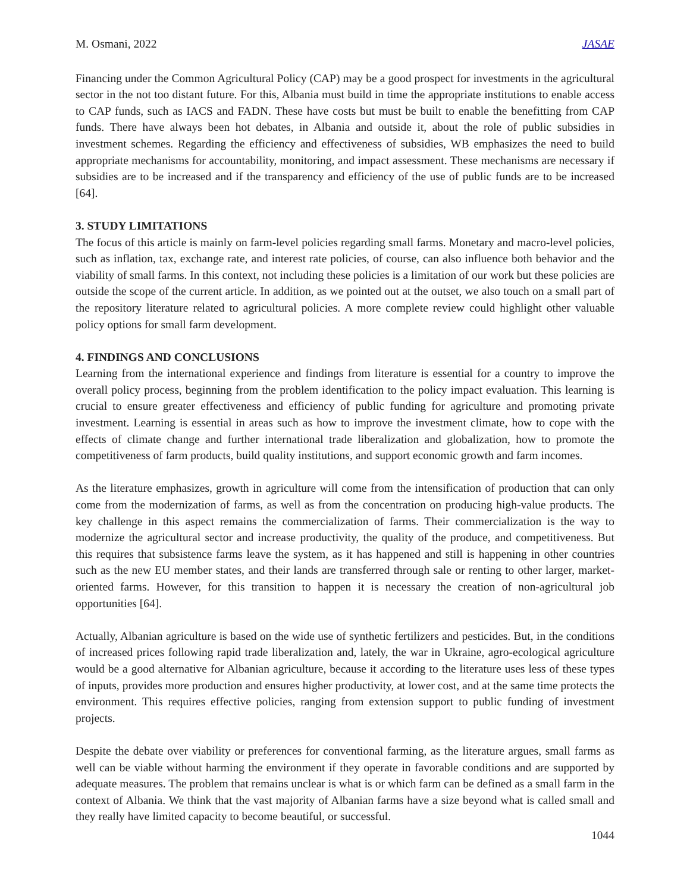M. Osmani, 2022 JASAE
Financing under the Common Agricultural Policy (CAP) may be a good prospect for investments in the agricultural sector in the not too distant future. For this, Albania must build in time the appropriate institutions to enable access to CAP funds, such as IACS and FADN. These have costs but must be built to enable the benefitting from CAP funds. There have always been hot debates, in Albania and outside it, about the role of public subsidies in investment schemes. Regarding the efficiency and effectiveness of subsidies, WB emphasizes the need to build appropriate mechanisms for accountability, monitoring, and impact assessment. These mechanisms are necessary if subsidies are to be increased and if the transparency and efficiency of the use of public funds are to be increased [64].
3. STUDY LIMITATIONS
The focus of this article is mainly on farm-level policies regarding small farms. Monetary and macro-level policies, such as inflation, tax, exchange rate, and interest rate policies, of course, can also influence both behavior and the viability of small farms. In this context, not including these policies is a limitation of our work but these policies are outside the scope of the current article. In addition, as we pointed out at the outset, we also touch on a small part of the repository literature related to agricultural policies. A more complete review could highlight other valuable policy options for small farm development.
4. FINDINGS AND CONCLUSIONS
Learning from the international experience and findings from literature is essential for a country to improve the overall policy process, beginning from the problem identification to the policy impact evaluation. This learning is crucial to ensure greater effectiveness and efficiency of public funding for agriculture and promoting private investment. Learning is essential in areas such as how to improve the investment climate, how to cope with the effects of climate change and further international trade liberalization and globalization, how to promote the competitiveness of farm products, build quality institutions, and support economic growth and farm incomes.
As the literature emphasizes, growth in agriculture will come from the intensification of production that can only come from the modernization of farms, as well as from the concentration on producing high-value products. The key challenge in this aspect remains the commercialization of farms. Their commercialization is the way to modernize the agricultural sector and increase productivity, the quality of the produce, and competitiveness. But this requires that subsistence farms leave the system, as it has happened and still is happening in other countries such as the new EU member states, and their lands are transferred through sale or renting to other larger, market-oriented farms. However, for this transition to happen it is necessary the creation of non-agricultural job opportunities [64].
Actually, Albanian agriculture is based on the wide use of synthetic fertilizers and pesticides. But, in the conditions of increased prices following rapid trade liberalization and, lately, the war in Ukraine, agro-ecological agriculture would be a good alternative for Albanian agriculture, because it according to the literature uses less of these types of inputs, provides more production and ensures higher productivity, at lower cost, and at the same time protects the environment. This requires effective policies, ranging from extension support to public funding of investment projects.
Despite the debate over viability or preferences for conventional farming, as the literature argues, small farms as well can be viable without harming the environment if they operate in favorable conditions and are supported by adequate measures. The problem that remains unclear is what is or which farm can be defined as a small farm in the context of Albania. We think that the vast majority of Albanian farms have a size beyond what is called small and they really have limited capacity to become beautiful, or successful.
1044